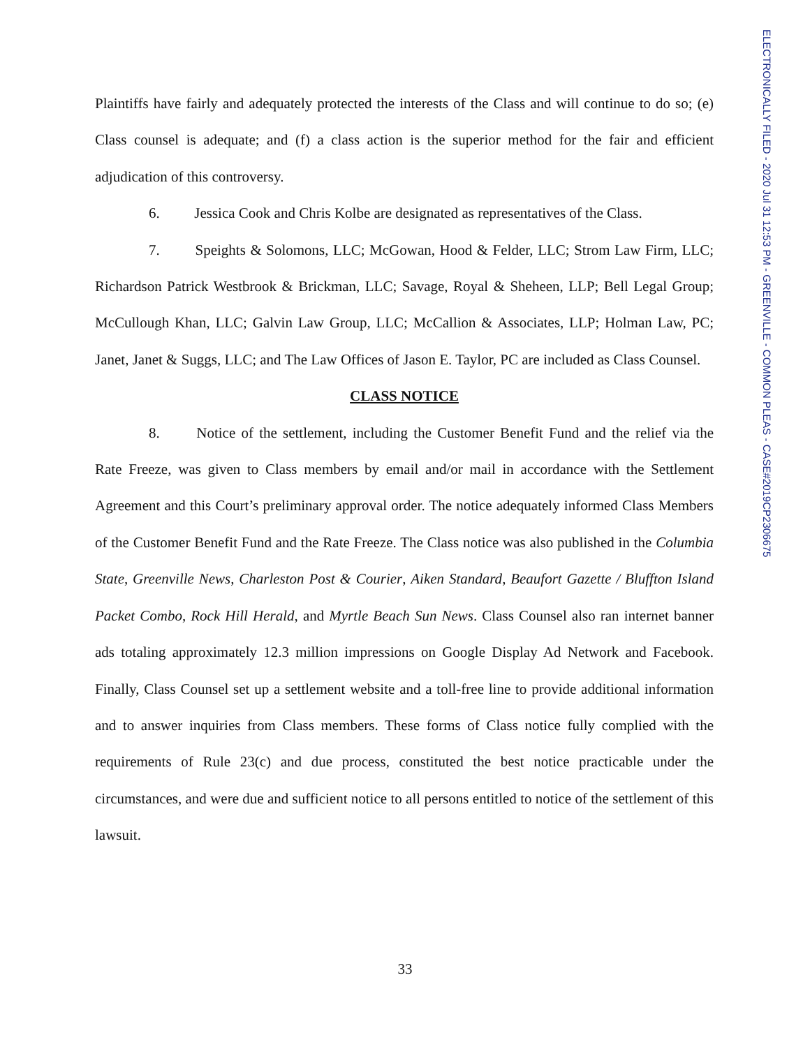Plaintiffs have fairly and adequately protected the interests of the Class and will continue to do so; (e) Class counsel is adequate; and (f) a class action is the superior method for the fair and efficient adjudication of this controversy.
6. Jessica Cook and Chris Kolbe are designated as representatives of the Class.
7. Speights & Solomons, LLC; McGowan, Hood & Felder, LLC; Strom Law Firm, LLC; Richardson Patrick Westbrook & Brickman, LLC; Savage, Royal & Sheheen, LLP; Bell Legal Group; McCullough Khan, LLC; Galvin Law Group, LLC; McCallion & Associates, LLP; Holman Law, PC; Janet, Janet & Suggs, LLC; and The Law Offices of Jason E. Taylor, PC are included as Class Counsel.
CLASS NOTICE
8. Notice of the settlement, including the Customer Benefit Fund and the relief via the Rate Freeze, was given to Class members by email and/or mail in accordance with the Settlement Agreement and this Court’s preliminary approval order. The notice adequately informed Class Members of the Customer Benefit Fund and the Rate Freeze. The Class notice was also published in the Columbia State, Greenville News, Charleston Post & Courier, Aiken Standard, Beaufort Gazette / Bluffton Island Packet Combo, Rock Hill Herald, and Myrtle Beach Sun News. Class Counsel also ran internet banner ads totaling approximately 12.3 million impressions on Google Display Ad Network and Facebook. Finally, Class Counsel set up a settlement website and a toll-free line to provide additional information and to answer inquiries from Class members. These forms of Class notice fully complied with the requirements of Rule 23(c) and due process, constituted the best notice practicable under the circumstances, and were due and sufficient notice to all persons entitled to notice of the settlement of this lawsuit.
33
ELECTRONICALLY FILED - 2020 Jul 31 12:53 PM - GREENVILLE - COMMON PLEAS - CASE#2019CP2306675